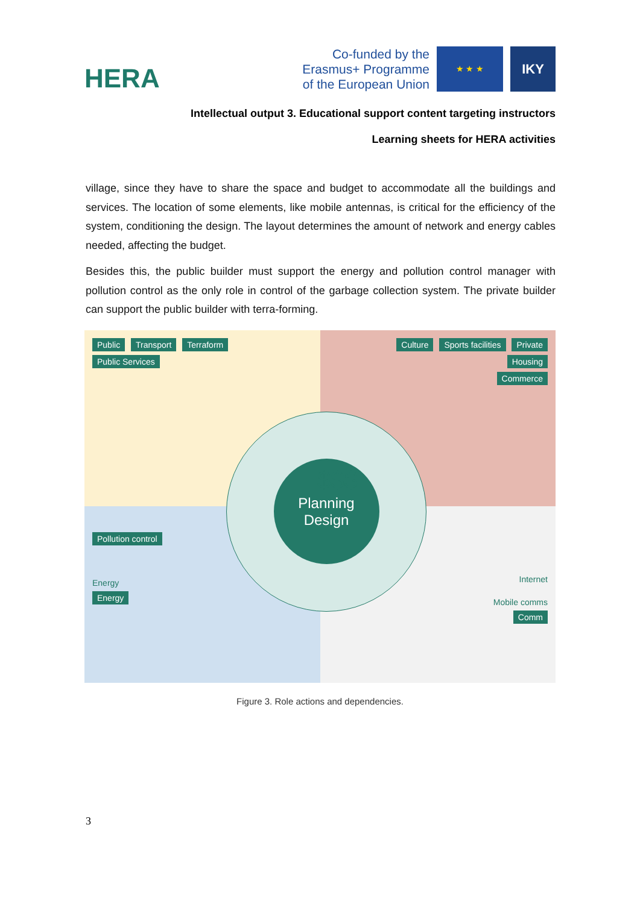HERA
Co-funded by the
Erasmus+ Programme
of the European Union
★ ★ ★
IKY
Intellectual output 3. Educational support content targeting instructors
Learning sheets for HERA activities
village, since they have to share the space and budget to accommodate all the buildings and services. The location of some elements, like mobile antennas, is critical for the efficiency of the system, conditioning the design. The layout determines the amount of network and energy cables needed, affecting the budget.
Besides this, the public builder must support the energy and pollution control manager with pollution control as the only role in control of the garbage collection system. The private builder can support the public builder with terra-forming.
Public Transport Terraform
Public Services
Culture Sports facilities Private
Housing
Commerce
Pollution control
Energy
Energy
Internet
Mobile comms
Comm
Planning
Design
$$$
Figure 3. Role actions and dependencies.
3